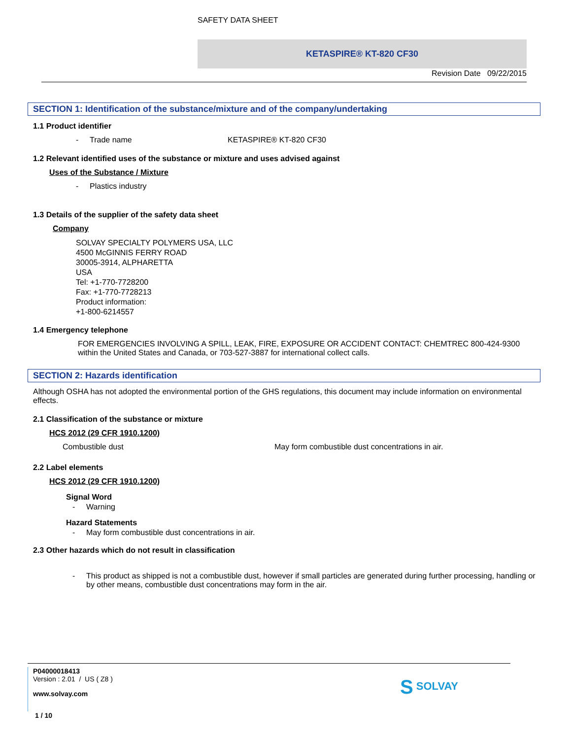SAFETY DATA SHEET
KETASPIRE® KT-820 CF30
Revision Date 09/22/2015
SECTION 1: Identification of the substance/mixture and of the company/undertaking
1.1 Product identifier
- Trade name KETASPIRE® KT-820 CF30
1.2 Relevant identified uses of the substance or mixture and uses advised against
Uses of the Substance / Mixture
- Plastics industry
1.3 Details of the supplier of the safety data sheet
Company
SOLVAY SPECIALTY POLYMERS USA, LLC
4500 McGINNIS FERRY ROAD
30005-3914, ALPHARETTA
USA
Tel: +1-770-7728200
Fax: +1-770-7728213
Product information:
+1-800-6214557
1.4 Emergency telephone
FOR EMERGENCIES INVOLVING A SPILL, LEAK, FIRE, EXPOSURE OR ACCIDENT CONTACT: CHEMTREC 800-424-9300 within the United States and Canada, or 703-527-3887 for international collect calls.
SECTION 2: Hazards identification
Although OSHA has not adopted the environmental portion of the GHS regulations, this document may include information on environmental effects.
2.1 Classification of the substance or mixture
HCS 2012 (29 CFR 1910.1200)
Combustible dust May form combustible dust concentrations in air.
2.2 Label elements
HCS 2012 (29 CFR 1910.1200)
Signal Word
- Warning
Hazard Statements
- May form combustible dust concentrations in air.
2.3 Other hazards which do not result in classification
- This product as shipped is not a combustible dust, however if small particles are generated during further processing, handling or by other means, combustible dust concentrations may form in the air.
P04000018413
Version : 2.01 / US ( Z8 )
www.solvay.com
S SOLVAY
1 / 10